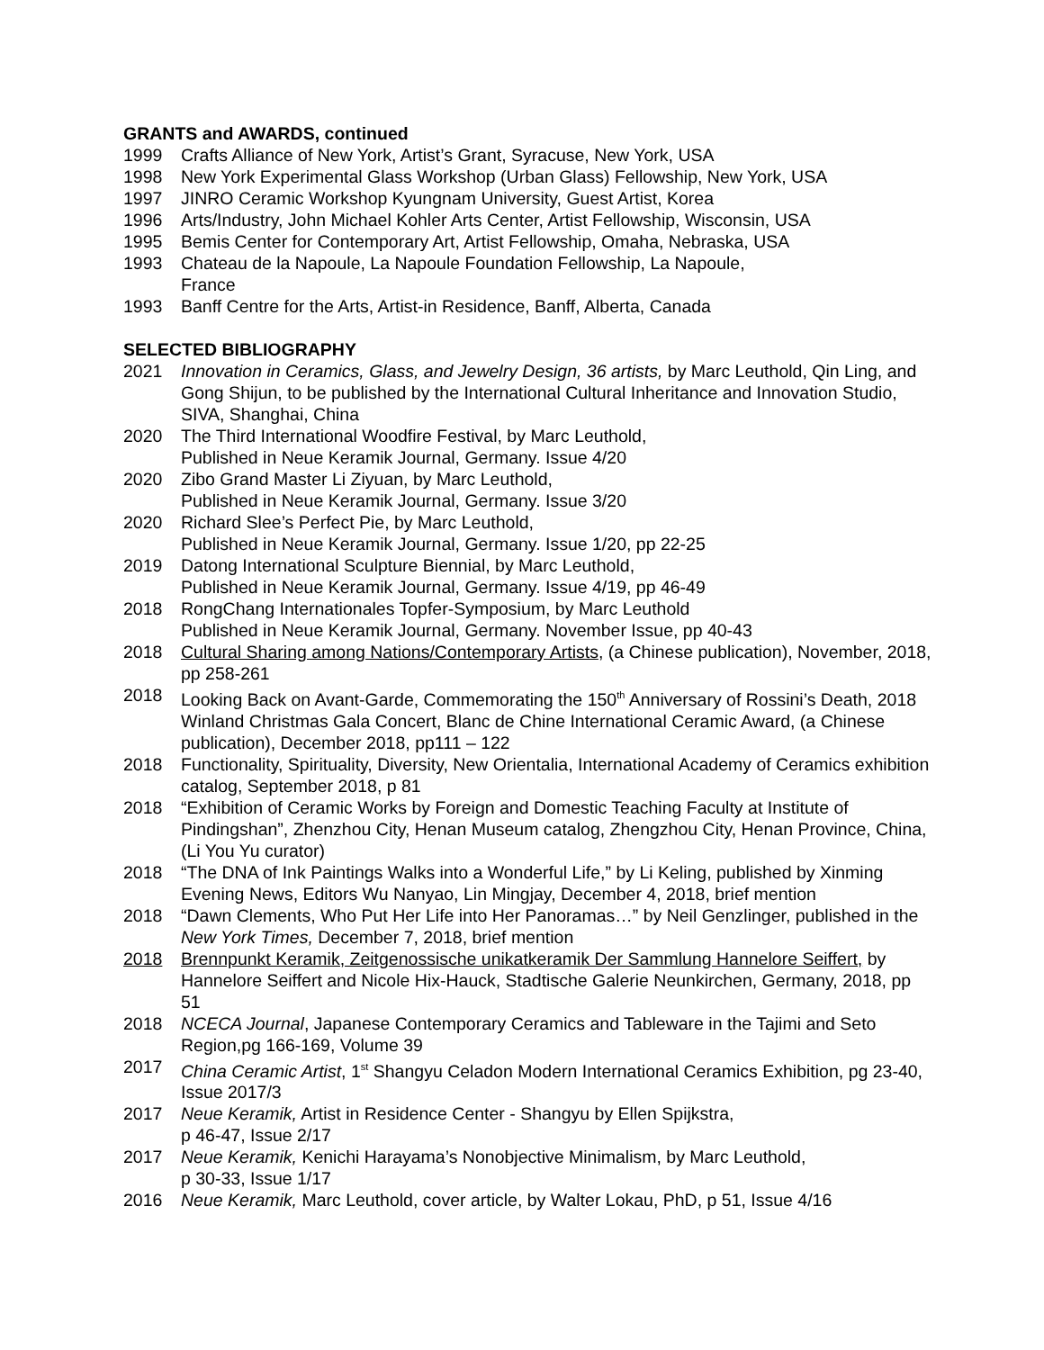GRANTS and AWARDS, continued
1999 Crafts Alliance of New York, Artist’s Grant, Syracuse, New York, USA
1998 New York Experimental Glass Workshop (Urban Glass) Fellowship, New York, USA
1997 JINRO Ceramic Workshop Kyungnam University, Guest Artist, Korea
1996 Arts/Industry, John Michael Kohler Arts Center, Artist Fellowship, Wisconsin, USA
1995 Bemis Center for Contemporary Art, Artist Fellowship, Omaha, Nebraska, USA
1993 Chateau de la Napoule, La Napoule Foundation Fellowship, La Napoule,
France
1993 Banff Centre for the Arts, Artist-in Residence, Banff, Alberta, Canada
SELECTED BIBLIOGRAPHY
2021 Innovation in Ceramics, Glass, and Jewelry Design, 36 artists, by Marc Leuthold, Qin Ling, and Gong Shijun, to be published by the International Cultural Inheritance and Innovation Studio, SIVA, Shanghai, China
2020 The Third International Woodfire Festival, by Marc Leuthold,
Published in Neue Keramik Journal, Germany. Issue 4/20
2020 Zibo Grand Master Li Ziyuan, by Marc Leuthold,
Published in Neue Keramik Journal, Germany. Issue 3/20
2020 Richard Slee’s Perfect Pie, by Marc Leuthold,
Published in Neue Keramik Journal, Germany. Issue 1/20, pp 22-25
2019 Datong International Sculpture Biennial, by Marc Leuthold,
Published in Neue Keramik Journal, Germany. Issue 4/19, pp 46-49
2018 RongChang Internationales Topfer-Symposium, by Marc Leuthold
Published in Neue Keramik Journal, Germany. November Issue, pp 40-43
2018 Cultural Sharing among Nations/Contemporary Artists, (a Chinese publication), November, 2018, pp 258-261
2018 Looking Back on Avant-Garde, Commemorating the 150<sup>th</sup> Anniversary of Rossini’s Death, 2018 Winland Christmas Gala Concert, Blanc de Chine International Ceramic Award, (a Chinese publication), December 2018, pp111 – 122
2018 Functionality, Spirituality, Diversity, New Orientalia, International Academy of Ceramics exhibition catalog, September 2018, p 81
2018 “Exhibition of Ceramic Works by Foreign and Domestic Teaching Faculty at Institute of Pindingshan”, Zhenzhou City, Henan Museum catalog, Zhengzhou City, Henan Province, China, (Li You Yu curator)
2018 “The DNA of Ink Paintings Walks into a Wonderful Life,” by Li Keling, published by Xinming Evening News, Editors Wu Nanyao, Lin Mingjay, December 4, 2018, brief mention
2018 “Dawn Clements, Who Put Her Life into Her Panoramas…” by Neil Genzlinger, published in the New York Times, December 7, 2018, brief mention
2018 Brennpunkt Keramik, Zeitgenossische unikatkeramik Der Sammlung Hannelore Seiffert, by Hannelore Seiffert and Nicole Hix-Hauck, Stadtische Galerie Neunkirchen, Germany, 2018, pp 51
2018 NCECA Journal, Japanese Contemporary Ceramics and Tableware in the Tajimi and Seto Region,pg 166-169, Volume 39
2017 China Ceramic Artist, 1<sup>st</sup> Shangyu Celadon Modern International Ceramics Exhibition, pg 23-40, Issue 2017/3
2017 Neue Keramik, Artist in Residence Center - Shangyu by Ellen Spijkstra,
p 46-47, Issue 2/17
2017 Neue Keramik, Kenichi Harayama’s Nonobjective Minimalism, by Marc Leuthold,
p 30-33, Issue 1/17
2016 Neue Keramik, Marc Leuthold, cover article, by Walter Lokau, PhD, p 51, Issue 4/16